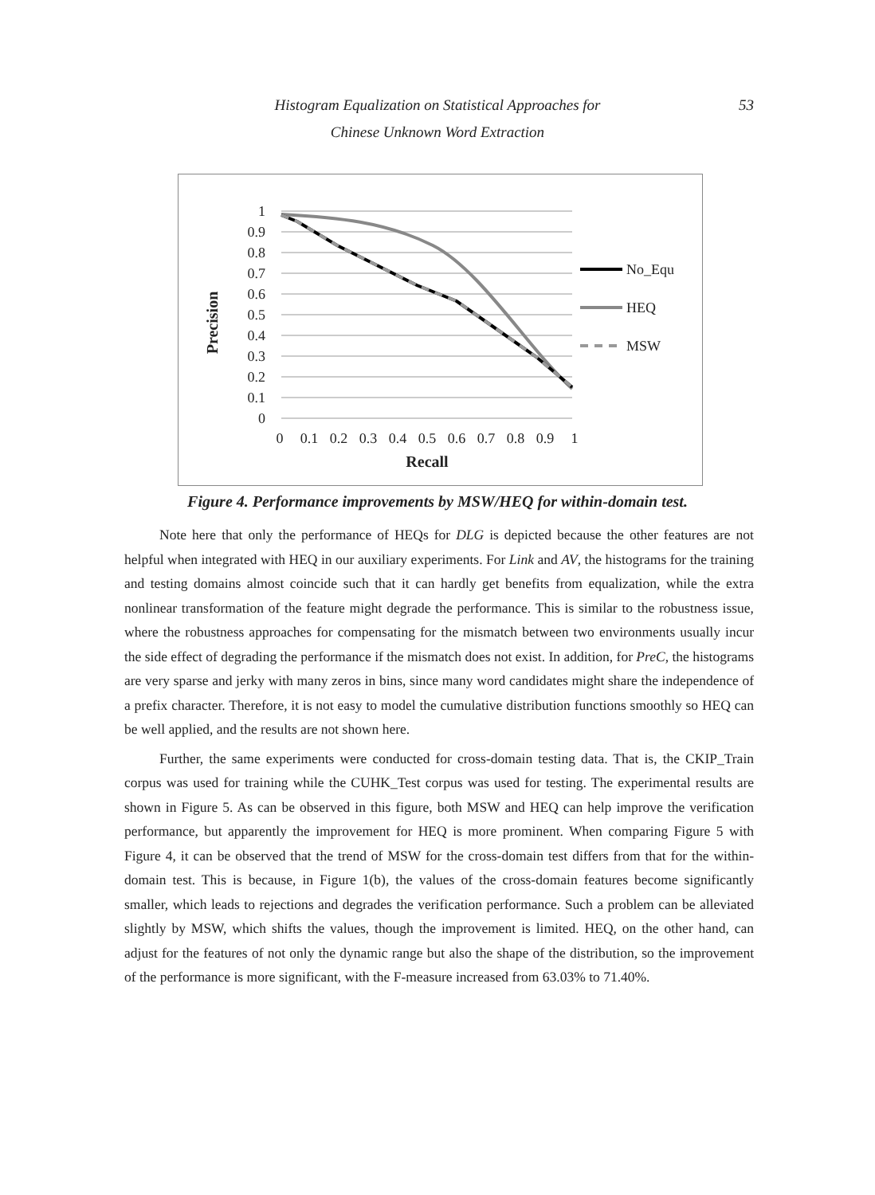Histogram Equalization on Statistical Approaches for
Chinese Unknown Word Extraction
53
1
0.9
0.8
0.7
0.6
0.5
0.4
0.3
0.2
0.1
0
0
0.1
0.2
0.3
0.4
0.5
0.6
0.7
0.8
0.9
1
Recall
Precision
No_Equ
HEQ
MSW
Figure 4. Performance improvements by MSW/HEQ for within-domain test.
Note here that only the performance of HEQs for DLG is depicted because the other features are not helpful when integrated with HEQ in our auxiliary experiments. For Link and AV, the histograms for the training and testing domains almost coincide such that it can hardly get benefits from equalization, while the extra nonlinear transformation of the feature might degrade the performance. This is similar to the robustness issue, where the robustness approaches for compensating for the mismatch between two environments usually incur the side effect of degrading the performance if the mismatch does not exist. In addition, for PreC, the histograms are very sparse and jerky with many zeros in bins, since many word candidates might share the independence of a prefix character. Therefore, it is not easy to model the cumulative distribution functions smoothly so HEQ can be well applied, and the results are not shown here.
Further, the same experiments were conducted for cross-domain testing data. That is, the CKIP_Train corpus was used for training while the CUHK_Test corpus was used for testing. The experimental results are shown in Figure 5. As can be observed in this figure, both MSW and HEQ can help improve the verification performance, but apparently the improvement for HEQ is more prominent. When comparing Figure 5 with Figure 4, it can be observed that the trend of MSW for the cross-domain test differs from that for the within-domain test. This is because, in Figure 1(b), the values of the cross-domain features become significantly smaller, which leads to rejections and degrades the verification performance. Such a problem can be alleviated slightly by MSW, which shifts the values, though the improvement is limited. HEQ, on the other hand, can adjust for the features of not only the dynamic range but also the shape of the distribution, so the improvement of the performance is more significant, with the F-measure increased from 63.03% to 71.40%.